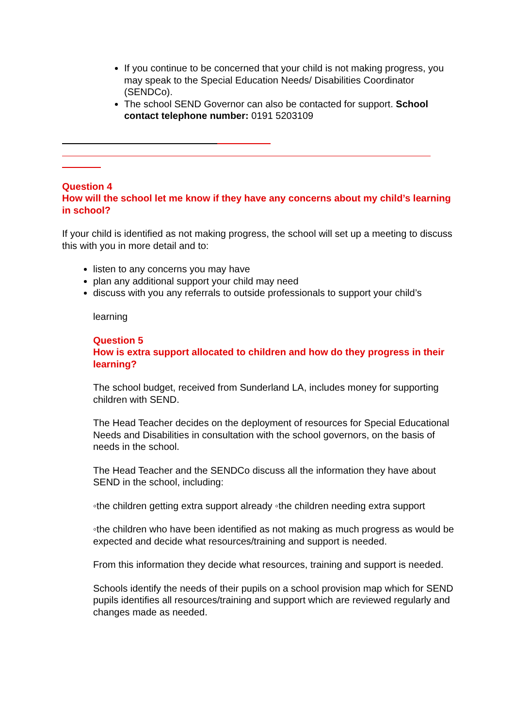If you continue to be concerned that your child is not making progress, you may speak to the Special Education Needs/ Disabilities Coordinator (SENDCo).
The school SEND Governor can also be contacted for support. School contact telephone number: 0191 5203109
Question 4
How will the school let me know if they have any concerns about my child’s learning in school?
If your child is identified as not making progress, the school will set up a meeting to discuss this with you in more detail and to:
listen to any concerns you may have
plan any additional support your child may need
discuss with you any referrals to outside professionals to support your child’s
learning
Question 5
How is extra support allocated to children and how do they progress in their learning?
The school budget, received from Sunderland LA, includes money for supporting children with SEND.
The Head Teacher decides on the deployment of resources for Special Educational Needs and Disabilities in consultation with the school governors, on the basis of needs in the school.
The Head Teacher and the SENDCo discuss all the information they have about SEND in the school, including:
◦the children getting extra support already ◦the children needing extra support
◦the children who have been identified as not making as much progress as would be expected and decide what resources/training and support is needed.
From this information they decide what resources, training and support is needed.
Schools identify the needs of their pupils on a school provision map which for SEND pupils identifies all resources/training and support which are reviewed regularly and changes made as needed.